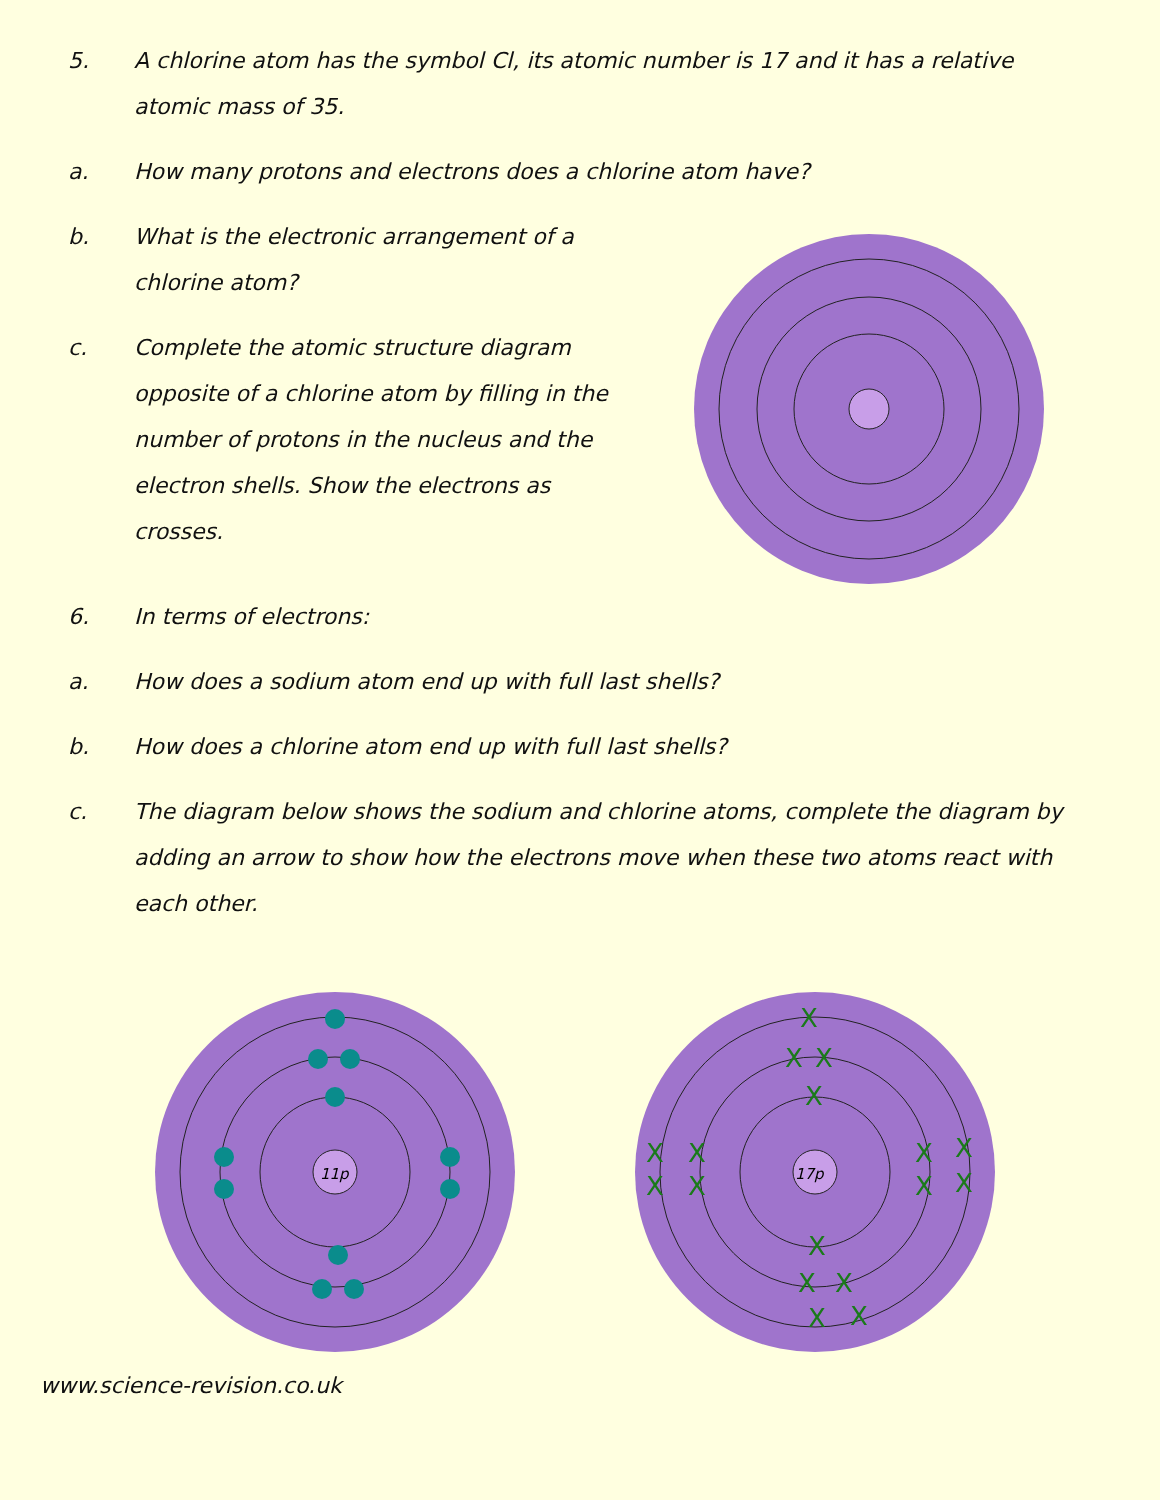5. A chlorine atom has the symbol Cl, its atomic number is 17 and it has a relative atomic mass of 35.
a. How many protons and electrons does a chlorine atom have?
b. What is the electronic arrangement of a chlorine atom?
c. Complete the atomic structure diagram opposite of a chlorine atom by filling in the number of protons in the nucleus and the electron shells. Show the electrons as crosses.
6. In terms of electrons:
a. How does a sodium atom end up with full last shells?
b. How does a chlorine atom end up with full last shells?
c. The diagram below shows the sodium and chlorine atoms, complete the diagram by adding an arrow to show how the electrons move when these two atoms react with each other.
11p
17p
X
X
X
X
X
X
X
X
X
X
X
X
X
X
X
X
X
www.science-revision.co.uk